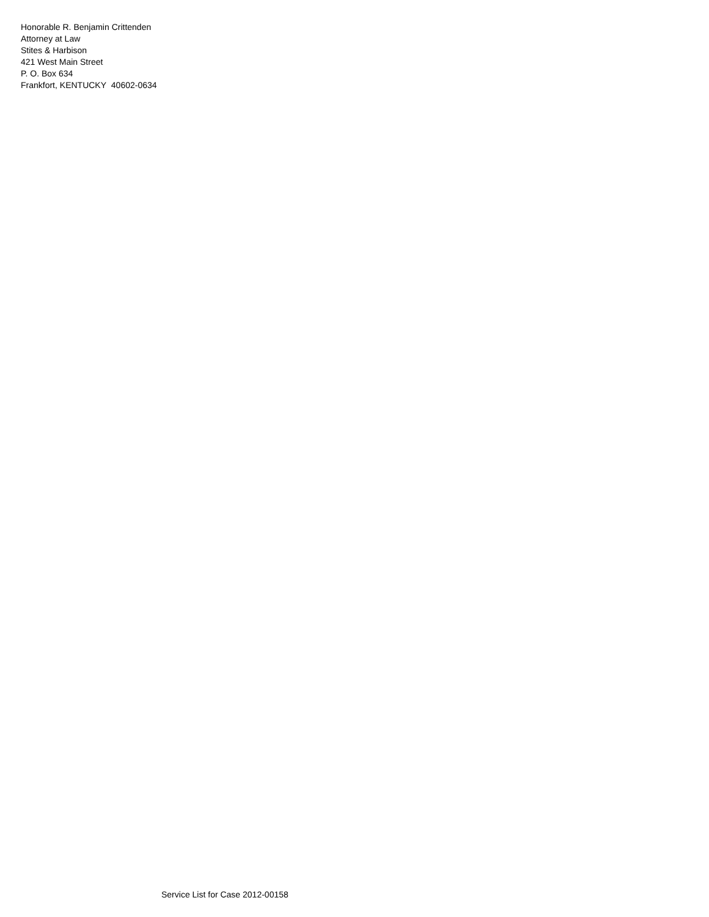Honorable R. Benjamin Crittenden
Attorney at Law
Stites & Harbison
421 West Main Street
P. O. Box 634
Frankfort, KENTUCKY 40602-0634
Service List for Case 2012-00158